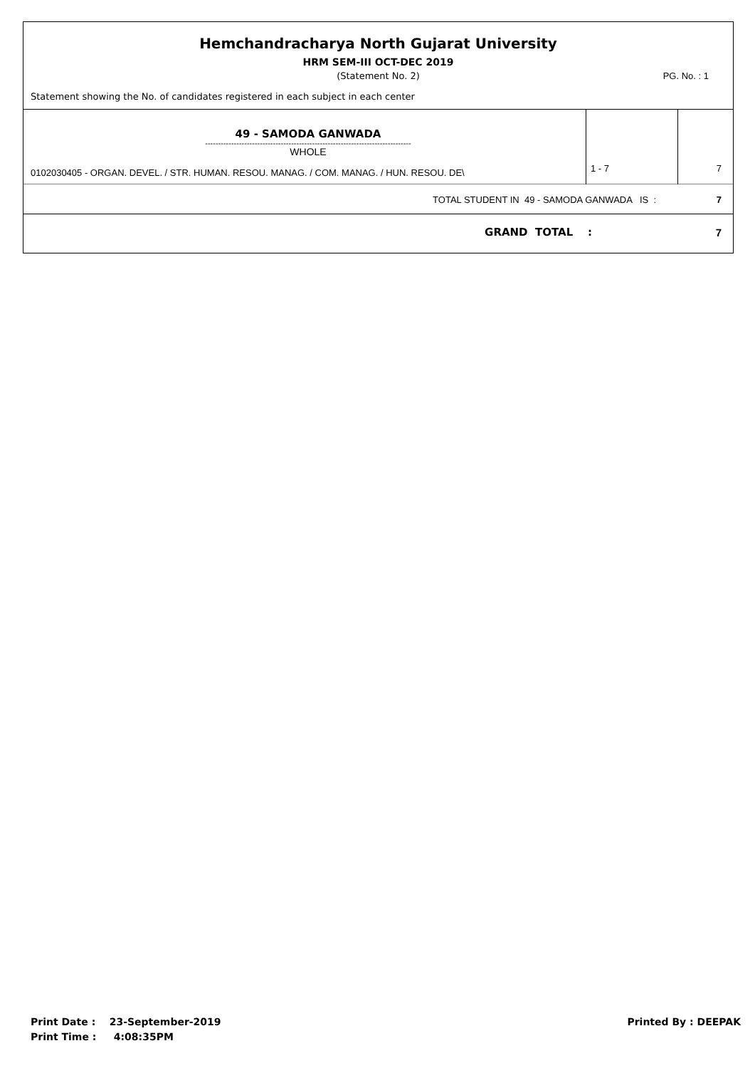Hemchandracharya North Gujarat University
HRM SEM-III OCT-DEC 2019
(Statement No. 2)
PG. No. : 1
Statement showing the No. of candidates registered in each subject in each center
| 49 - SAMODA GANWADA ------------------------------------------------------------------------------- WHOLE 0102030405 - ORGAN. DEVEL. / STR. HUMAN. RESOU. MANAG. / COM. MANAG. / HUN. RESOU. DE\ | 1 - 7 | 7 |
| TOTAL STUDENT IN 49 - SAMODA GANWADA IS : | | 7 |
| GRAND TOTAL : | | 7 |
Printed By : DEEPAK
Print Date : 23-September-2019
Print Time : 4:08:35PM